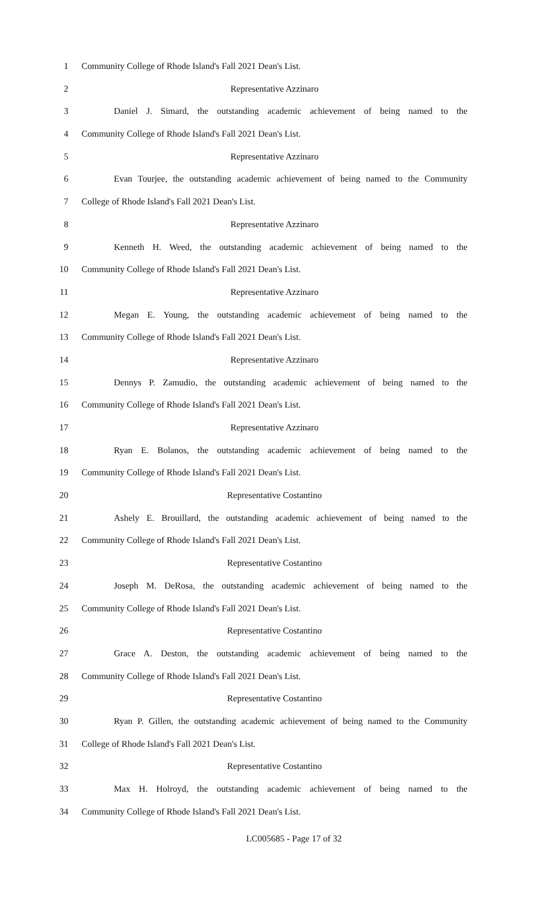1 Community College of Rhode Island's Fall 2021 Dean's List.
2 Representative Azzinaro
3 Daniel J. Simard, the outstanding academic achievement of being named to the
4 Community College of Rhode Island's Fall 2021 Dean's List.
5 Representative Azzinaro
6 Evan Tourjee, the outstanding academic achievement of being named to the Community
7 College of Rhode Island's Fall 2021 Dean's List.
8 Representative Azzinaro
9 Kenneth H. Weed, the outstanding academic achievement of being named to the
10 Community College of Rhode Island's Fall 2021 Dean's List.
11 Representative Azzinaro
12 Megan E. Young, the outstanding academic achievement of being named to the
13 Community College of Rhode Island's Fall 2021 Dean's List.
14 Representative Azzinaro
15 Dennys P. Zamudio, the outstanding academic achievement of being named to the
16 Community College of Rhode Island's Fall 2021 Dean's List.
17 Representative Azzinaro
18 Ryan E. Bolanos, the outstanding academic achievement of being named to the
19 Community College of Rhode Island's Fall 2021 Dean's List.
20 Representative Costantino
21 Ashely E. Brouillard, the outstanding academic achievement of being named to the
22 Community College of Rhode Island's Fall 2021 Dean's List.
23 Representative Costantino
24 Joseph M. DeRosa, the outstanding academic achievement of being named to the
25 Community College of Rhode Island's Fall 2021 Dean's List.
26 Representative Costantino
27 Grace A. Deston, the outstanding academic achievement of being named to the
28 Community College of Rhode Island's Fall 2021 Dean's List.
29 Representative Costantino
30 Ryan P. Gillen, the outstanding academic achievement of being named to the Community
31 College of Rhode Island's Fall 2021 Dean's List.
32 Representative Costantino
33 Max H. Holroyd, the outstanding academic achievement of being named to the
34 Community College of Rhode Island's Fall 2021 Dean's List.
LC005685 - Page 17 of 32